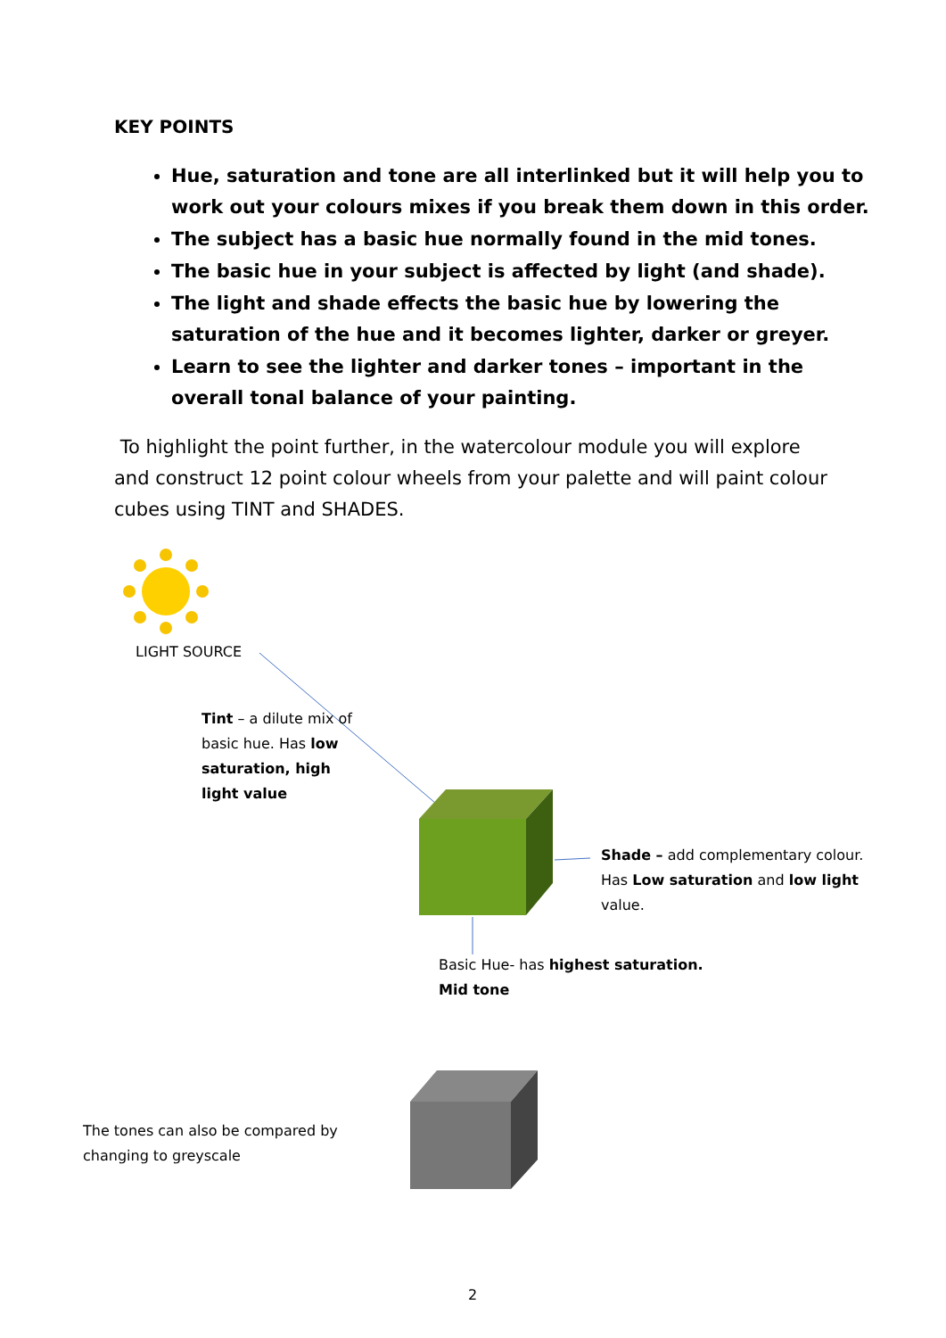KEY POINTS
Hue, saturation and tone are all interlinked but it will help you to work out your colours mixes if you break them down in this order.
The subject has a basic hue normally found in the mid tones.
The basic hue in your subject is affected by light (and shade).
The light and shade effects the basic hue by lowering the saturation of the hue and it becomes lighter, darker or greyer.
Learn to see the lighter and darker tones – important in the overall tonal balance of your painting.
To highlight the point further, in the watercolour module you will explore and construct 12 point colour wheels from your palette and will paint colour cubes using TINT and SHADES.
LIGHT SOURCE
Tint – a dilute mix of basic hue. Has low saturation, high light value
Shade – add complementary colour. Has Low saturation and low light value.
Basic Hue- has highest saturation. Mid tone
The tones can also be compared by changing to greyscale
2